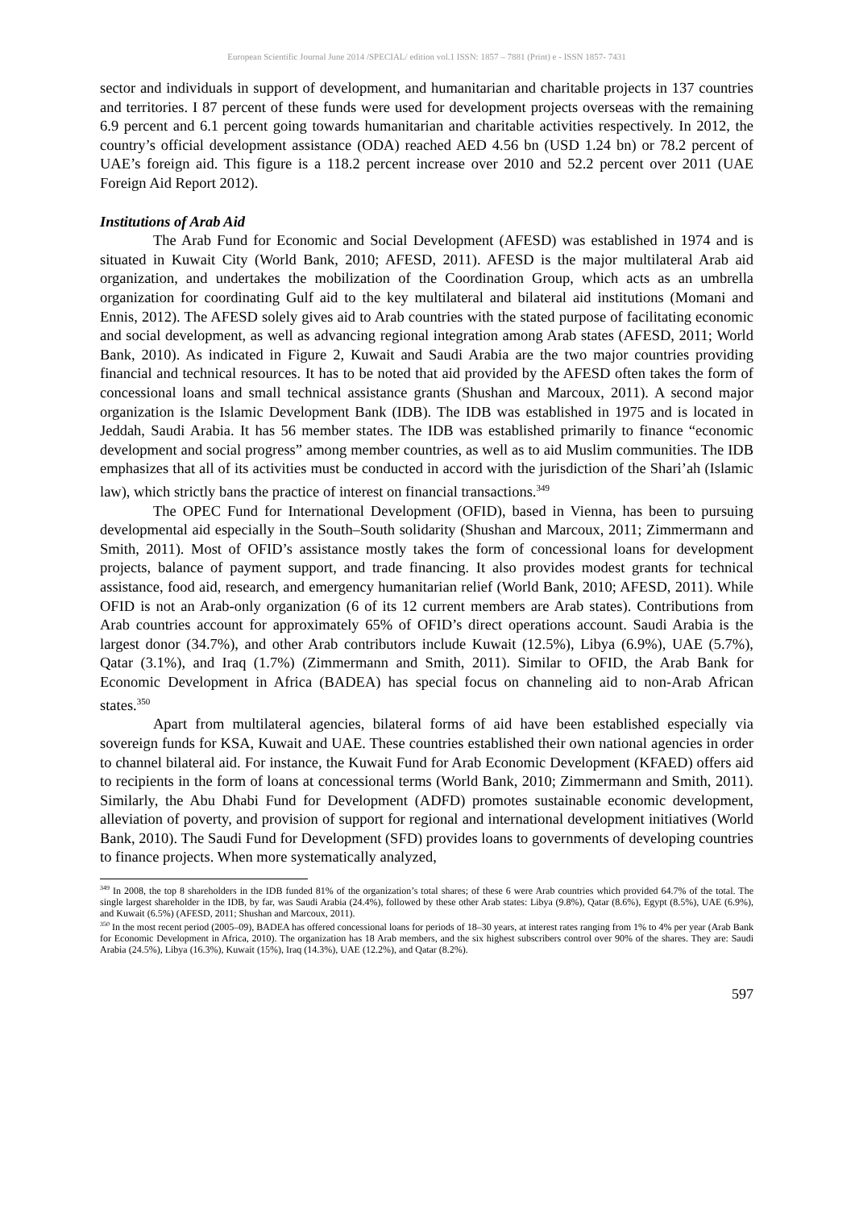European Scientific Journal June 2014 /SPECIAL/ edition vol.1 ISSN: 1857 – 7881 (Print) e - ISSN 1857- 7431
sector and individuals in support of development, and humanitarian and charitable projects in 137 countries and territories. I 87 percent of these funds were used for development projects overseas with the remaining 6.9 percent and 6.1 percent going towards humanitarian and charitable activities respectively. In 2012, the country’s official development assistance (ODA) reached AED 4.56 bn (USD 1.24 bn) or 78.2 percent of UAE’s foreign aid. This figure is a 118.2 percent increase over 2010 and 52.2 percent over 2011 (UAE Foreign Aid Report 2012).
Institutions of Arab Aid
The Arab Fund for Economic and Social Development (AFESD) was established in 1974 and is situated in Kuwait City (World Bank, 2010; AFESD, 2011). AFESD is the major multilateral Arab aid organization, and undertakes the mobilization of the Coordination Group, which acts as an umbrella organization for coordinating Gulf aid to the key multilateral and bilateral aid institutions (Momani and Ennis, 2012). The AFESD solely gives aid to Arab countries with the stated purpose of facilitating economic and social development, as well as advancing regional integration among Arab states (AFESD, 2011; World Bank, 2010). As indicated in Figure 2, Kuwait and Saudi Arabia are the two major countries providing financial and technical resources. It has to be noted that aid provided by the AFESD often takes the form of concessional loans and small technical assistance grants (Shushan and Marcoux, 2011). A second major organization is the Islamic Development Bank (IDB). The IDB was established in 1975 and is located in Jeddah, Saudi Arabia. It has 56 member states. The IDB was established primarily to finance “economic development and social progress” among member countries, as well as to aid Muslim communities. The IDB emphasizes that all of its activities must be conducted in accord with the jurisdiction of the Shari’ah (Islamic law), which strictly bans the practice of interest on financial transactions.<sup>349</sup>
The OPEC Fund for International Development (OFID), based in Vienna, has been to pursuing developmental aid especially in the South–South solidarity (Shushan and Marcoux, 2011; Zimmermann and Smith, 2011). Most of OFID’s assistance mostly takes the form of concessional loans for development projects, balance of payment support, and trade financing. It also provides modest grants for technical assistance, food aid, research, and emergency humanitarian relief (World Bank, 2010; AFESD, 2011). While OFID is not an Arab-only organization (6 of its 12 current members are Arab states). Contributions from Arab countries account for approximately 65% of OFID’s direct operations account. Saudi Arabia is the largest donor (34.7%), and other Arab contributors include Kuwait (12.5%), Libya (6.9%), UAE (5.7%), Qatar (3.1%), and Iraq (1.7%) (Zimmermann and Smith, 2011). Similar to OFID, the Arab Bank for Economic Development in Africa (BADEA) has special focus on channeling aid to non-Arab African states.<sup>350</sup>
Apart from multilateral agencies, bilateral forms of aid have been established especially via sovereign funds for KSA, Kuwait and UAE. These countries established their own national agencies in order to channel bilateral aid. For instance, the Kuwait Fund for Arab Economic Development (KFAED) offers aid to recipients in the form of loans at concessional terms (World Bank, 2010; Zimmermann and Smith, 2011). Similarly, the Abu Dhabi Fund for Development (ADFD) promotes sustainable economic development, alleviation of poverty, and provision of support for regional and international development initiatives (World Bank, 2010). The Saudi Fund for Development (SFD) provides loans to governments of developing countries to finance projects. When more systematically analyzed,
<sup>349</sup> In 2008, the top 8 shareholders in the IDB funded 81% of the organization’s total shares; of these 6 were Arab countries which provided 64.7% of the total. The single largest shareholder in the IDB, by far, was Saudi Arabia (24.4%), followed by these other Arab states: Libya (9.8%), Qatar (8.6%), Egypt (8.5%), UAE (6.9%), and Kuwait (6.5%) (AFESD, 2011; Shushan and Marcoux, 2011).
<sup>350</sup> In the most recent period (2005–09), BADEA has offered concessional loans for periods of 18–30 years, at interest rates ranging from 1% to 4% per year (Arab Bank for Economic Development in Africa, 2010). The organization has 18 Arab members, and the six highest subscribers control over 90% of the shares. They are: Saudi Arabia (24.5%), Libya (16.3%), Kuwait (15%), Iraq (14.3%), UAE (12.2%), and Qatar (8.2%).
597